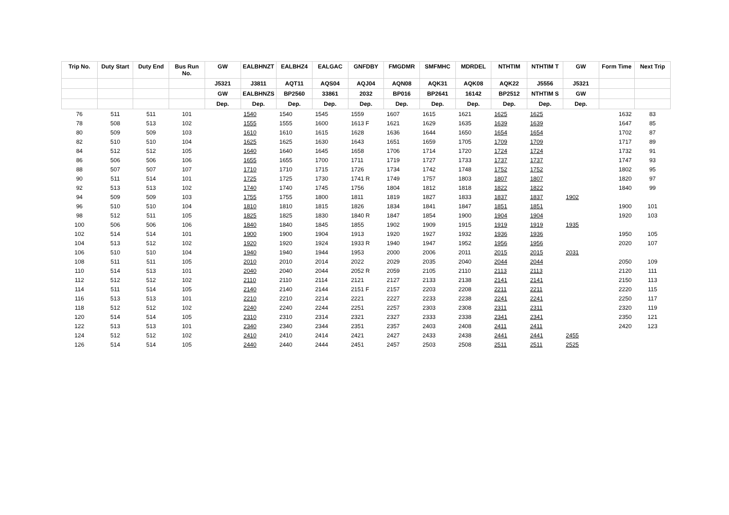| Trip No. | Duty Start | Duty End | Bus Run No. | GW | EALBHNZT | EALBHZ4 | EALGAC | GNFDBY | FMGDMR | SMFMHC | MDRDEL | NTHTIM | NTHTIM T | GW | Form Time | Next Trip |
| --- | --- | --- | --- | --- | --- | --- | --- | --- | --- | --- | --- | --- | --- | --- | --- | --- |
| | | | | J5321 | J3811 | AQT11 | AQS04 | AQJ04 | AQN08 | AQK31 | AQK08 | AQK22 | J5556 | J5321 | | |
| | | | | GW | EALBHNZS | BP2560 | 33861 | 2032 | BP016 | BP2641 | 16142 | BP2512 | NTHTIM S | GW | | |
| | | | | Dep. | Dep. | Dep. | Dep. | Dep. | Dep. | Dep. | Dep. | Dep. | Dep. | Dep. | | |
| 76 | 511 | 511 | 101 | | 1540 | 1540 | 1545 | 1559 | 1607 | 1615 | 1621 | 1625 | 1625 | | 1632 | 83 |
| 78 | 508 | 513 | 102 | | 1555 | 1555 | 1600 | 1613 F | 1621 | 1629 | 1635 | 1639 | 1639 | | 1647 | 85 |
| 80 | 509 | 509 | 103 | | 1610 | 1610 | 1615 | 1628 | 1636 | 1644 | 1650 | 1654 | 1654 | | 1702 | 87 |
| 82 | 510 | 510 | 104 | | 1625 | 1625 | 1630 | 1643 | 1651 | 1659 | 1705 | 1709 | 1709 | | 1717 | 89 |
| 84 | 512 | 512 | 105 | | 1640 | 1640 | 1645 | 1658 | 1706 | 1714 | 1720 | 1724 | 1724 | | 1732 | 91 |
| 86 | 506 | 506 | 106 | | 1655 | 1655 | 1700 | 1711 | 1719 | 1727 | 1733 | 1737 | 1737 | | 1747 | 93 |
| 88 | 507 | 507 | 107 | | 1710 | 1710 | 1715 | 1726 | 1734 | 1742 | 1748 | 1752 | 1752 | | 1802 | 95 |
| 90 | 511 | 514 | 101 | | 1725 | 1725 | 1730 | 1741 R | 1749 | 1757 | 1803 | 1807 | 1807 | | 1820 | 97 |
| 92 | 513 | 513 | 102 | | 1740 | 1740 | 1745 | 1756 | 1804 | 1812 | 1818 | 1822 | 1822 | | 1840 | 99 |
| 94 | 509 | 509 | 103 | | 1755 | 1755 | 1800 | 1811 | 1819 | 1827 | 1833 | 1837 | 1837 | 1902 | | |
| 96 | 510 | 510 | 104 | | 1810 | 1810 | 1815 | 1826 | 1834 | 1841 | 1847 | 1851 | 1851 | | 1900 | 101 |
| 98 | 512 | 511 | 105 | | 1825 | 1825 | 1830 | 1840 R | 1847 | 1854 | 1900 | 1904 | 1904 | | 1920 | 103 |
| 100 | 506 | 506 | 106 | | 1840 | 1840 | 1845 | 1855 | 1902 | 1909 | 1915 | 1919 | 1919 | 1935 | | |
| 102 | 514 | 514 | 101 | | 1900 | 1900 | 1904 | 1913 | 1920 | 1927 | 1932 | 1936 | 1936 | | 1950 | 105 |
| 104 | 513 | 512 | 102 | | 1920 | 1920 | 1924 | 1933 R | 1940 | 1947 | 1952 | 1956 | 1956 | | 2020 | 107 |
| 106 | 510 | 510 | 104 | | 1940 | 1940 | 1944 | 1953 | 2000 | 2006 | 2011 | 2015 | 2015 | 2031 | | |
| 108 | 511 | 511 | 105 | | 2010 | 2010 | 2014 | 2022 | 2029 | 2035 | 2040 | 2044 | 2044 | | 2050 | 109 |
| 110 | 514 | 513 | 101 | | 2040 | 2040 | 2044 | 2052 R | 2059 | 2105 | 2110 | 2113 | 2113 | | 2120 | 111 |
| 112 | 512 | 512 | 102 | | 2110 | 2110 | 2114 | 2121 | 2127 | 2133 | 2138 | 2141 | 2141 | | 2150 | 113 |
| 114 | 511 | 514 | 105 | | 2140 | 2140 | 2144 | 2151 F | 2157 | 2203 | 2208 | 2211 | 2211 | | 2220 | 115 |
| 116 | 513 | 513 | 101 | | 2210 | 2210 | 2214 | 2221 | 2227 | 2233 | 2238 | 2241 | 2241 | | 2250 | 117 |
| 118 | 512 | 512 | 102 | | 2240 | 2240 | 2244 | 2251 | 2257 | 2303 | 2308 | 2311 | 2311 | | 2320 | 119 |
| 120 | 514 | 514 | 105 | | 2310 | 2310 | 2314 | 2321 | 2327 | 2333 | 2338 | 2341 | 2341 | | 2350 | 121 |
| 122 | 513 | 513 | 101 | | 2340 | 2340 | 2344 | 2351 | 2357 | 2403 | 2408 | 2411 | 2411 | | 2420 | 123 |
| 124 | 512 | 512 | 102 | | 2410 | 2410 | 2414 | 2421 | 2427 | 2433 | 2438 | 2441 | 2441 | 2455 | | |
| 126 | 514 | 514 | 105 | | 2440 | 2440 | 2444 | 2451 | 2457 | 2503 | 2508 | 2511 | 2511 | 2525 | | |